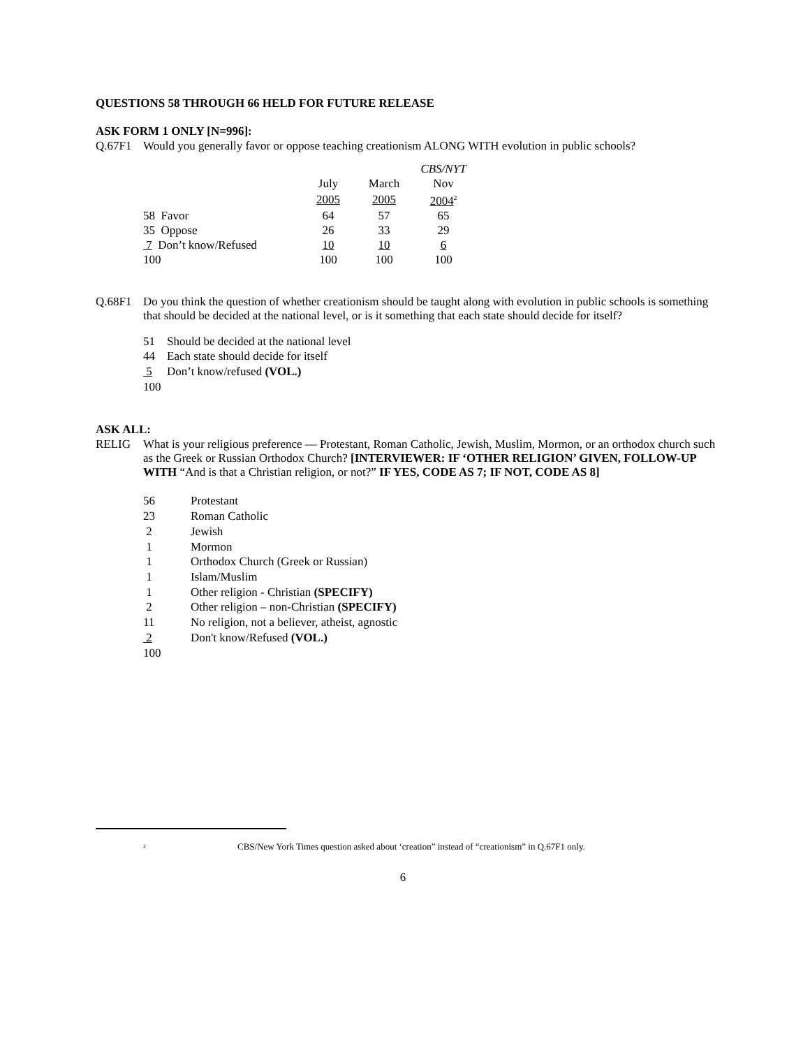QUESTIONS 58 THROUGH 66 HELD FOR FUTURE RELEASE
ASK FORM 1 ONLY [N=996]:
Q.67F1 Would you generally favor or oppose teaching creationism ALONG WITH evolution in public schools?
| | | | CBS/NYT |
| | July | March | Nov |
| | 2005 | 2005 | 2004<sup>2</sup> |
| 58 Favor | 64 | 57 | 65 |
| 35 Oppose | 26 | 33 | 29 |
| 7 Don’t know/Refused | 10 | 10 | 6 |
| 100 | 100 | 100 | 100 |
Q.68F1 Do you think the question of whether creationism should be taught along with evolution in public schools is something that should be decided at the national level, or is it something that each state should decide for itself?
| 51 | Should be decided at the national level |
| 44 | Each state should decide for itself |
| 5 | Don’t know/refused (VOL.) |
| 100 | |
ASK ALL:
RELIG What is your religious preference — Protestant, Roman Catholic, Jewish, Muslim, Mormon, or an orthodox church such as the Greek or Russian Orthodox Church? [INTERVIEWER: IF ‘OTHER RELIGION’ GIVEN, FOLLOW-UP WITH “And is that a Christian religion, or not?” IF YES, CODE AS 7; IF NOT, CODE AS 8]
| 56 | Protestant |
| 23 | Roman Catholic |
| 2 | Jewish |
| 1 | Mormon |
| 1 | Orthodox Church (Greek or Russian) |
| 1 | Islam/Muslim |
| 1 | Other religion - Christian (SPECIFY) |
| 2 | Other religion – non-Christian (SPECIFY) |
| 11 | No religion, not a believer, atheist, agnostic |
| 2 | Don't know/Refused (VOL.) |
| 100 | |
2 CBS/New York Times question asked about ‘creation” instead of “creationism” in Q.67F1 only.
6